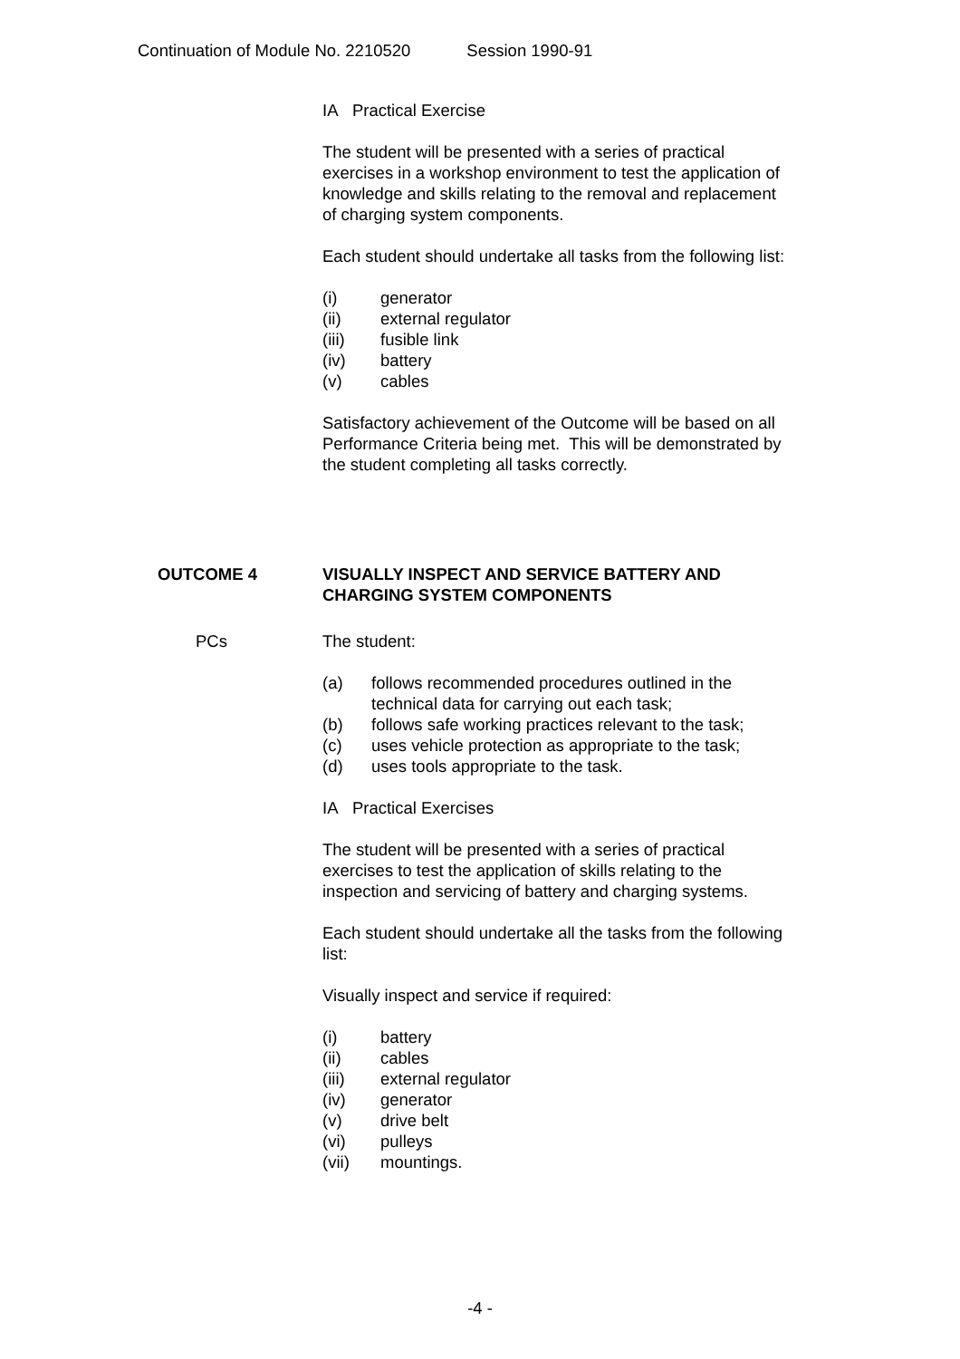Continuation of Module No. 2210520 Session 1990-91
IA Practical Exercise
The student will be presented with a series of practical exercises in a workshop environment to test the application of knowledge and skills relating to the removal and replacement of charging system components.
Each student should undertake all tasks from the following list:
(i) generator
(ii) external regulator
(iii) fusible link
(iv) battery
(v) cables
Satisfactory achievement of the Outcome will be based on all Performance Criteria being met. This will be demonstrated by the student completing all tasks correctly.
OUTCOME 4 VISUALLY INSPECT AND SERVICE BATTERY AND CHARGING SYSTEM COMPONENTS
PCs
The student:
(a) follows recommended procedures outlined in the technical data for carrying out each task;
(b) follows safe working practices relevant to the task;
(c) uses vehicle protection as appropriate to the task;
(d) uses tools appropriate to the task.
IA Practical Exercises
The student will be presented with a series of practical exercises to test the application of skills relating to the inspection and servicing of battery and charging systems.
Each student should undertake all the tasks from the following list:
Visually inspect and service if required:
(i) battery
(ii) cables
(iii) external regulator
(iv) generator
(v) drive belt
(vi) pulleys
(vii) mountings.
-4 -